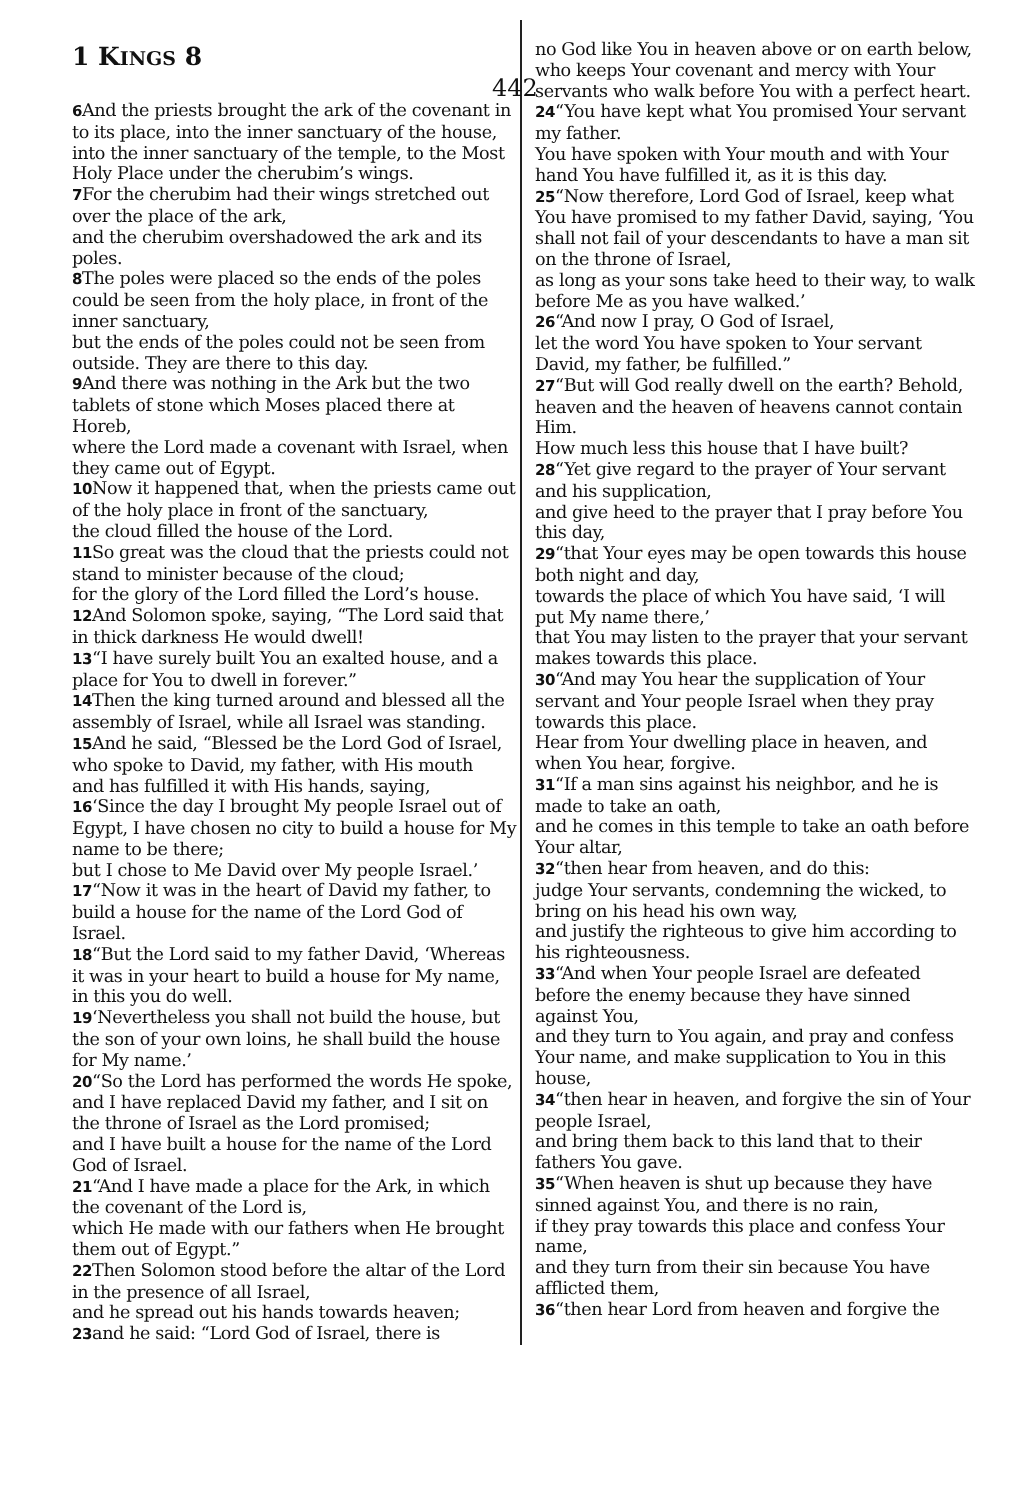1 KINGS 8
442
6 And the priests brought the ark of the covenant in to its place, into the inner sanctuary of the house,
into the inner sanctuary of the temple, to the Most Holy Place under the cherubim’s wings.
7 For the cherubim had their wings stretched out over the place of the ark,
and the cherubim overshadowed the ark and its poles.
8 The poles were placed so the ends of the poles could be seen from the holy place, in front of the inner sanctuary,
but the ends of the poles could not be seen from outside. They are there to this day.
9 And there was nothing in the Ark but the two tablets of stone which Moses placed there at Horeb,
where the Lord made a covenant with Israel, when they came out of Egypt.
10 Now it happened that, when the priests came out of the holy place in front of the sanctuary,
the cloud filled the house of the Lord.
11 So great was the cloud that the priests could not stand to minister because of the cloud;
for the glory of the Lord filled the Lord’s house.
12 And Solomon spoke, saying, “The Lord said that in thick darkness He would dwell!
13“I have surely built You an exalted house, and a place for You to dwell in forever.”
14 Then the king turned around and blessed all the assembly of Israel, while all Israel was standing.
15 And he said, “Blessed be the Lord God of Israel, who spoke to David, my father, with His mouth
and has fulfilled it with His hands, saying,
16‘Since the day I brought My people Israel out of Egypt, I have chosen no city to build a house for My name to be there;
but I chose to Me David over My people Israel.’
17“Now it was in the heart of David my father, to build a house for the name of the Lord God of Israel.
18“But the Lord said to my father David, ‘Whereas it was in your heart to build a house for My name, in this you do well.
19‘Nevertheless you shall not build the house, but the son of your own loins, he shall build the house for My name.’
20“So the Lord has performed the words He spoke, and I have replaced David my father, and I sit on the throne of Israel as the Lord promised;
and I have built a house for the name of the Lord God of Israel.
21“And I have made a place for the Ark, in which the covenant of the Lord is,
which He made with our fathers when He brought them out of Egypt.”
22 Then Solomon stood before the altar of the Lord in the presence of all Israel,
and he spread out his hands towards heaven;
23and he said: “Lord God of Israel, there is
no God like You in heaven above or on earth below,
who keeps Your covenant and mercy with Your servants who walk before You with a perfect heart.
24“You have kept what You promised Your servant my father.
You have spoken with Your mouth and with Your hand You have fulfilled it, as it is this day.
25“Now therefore, Lord God of Israel, keep what You have promised to my father David, saying, ‘You shall not fail of your descendants to have a man sit on the throne of Israel,
as long as your sons take heed to their way, to walk before Me as you have walked.’
26“And now I pray, O God of Israel,
let the word You have spoken to Your servant David, my father, be fulfilled.”
27“But will God really dwell on the earth? Behold, heaven and the heaven of heavens cannot contain Him.
How much less this house that I have built?
28“Yet give regard to the prayer of Your servant and his supplication,
and give heed to the prayer that I pray before You this day,
29“that Your eyes may be open towards this house both night and day,
towards the place of which You have said, ‘I will put My name there,’
that You may listen to the prayer that your servant makes towards this place.
30“And may You hear the supplication of Your servant and Your people Israel when they pray towards this place.
Hear from Your dwelling place in heaven, and when You hear, forgive.
31“If a man sins against his neighbor, and he is made to take an oath,
and he comes in this temple to take an oath before Your altar,
32“then hear from heaven, and do this:
judge Your servants, condemning the wicked, to bring on his head his own way,
and justify the righteous to give him according to his righteousness.
33“And when Your people Israel are defeated before the enemy because they have sinned against You,
and they turn to You again, and pray and confess Your name, and make supplication to You in this house,
34“then hear in heaven, and forgive the sin of Your people Israel,
and bring them back to this land that to their fathers You gave.
35“When heaven is shut up because they have sinned against You, and there is no rain,
if they pray towards this place and confess Your name,
and they turn from their sin because You have afflicted them,
36“then hear Lord from heaven and forgive the